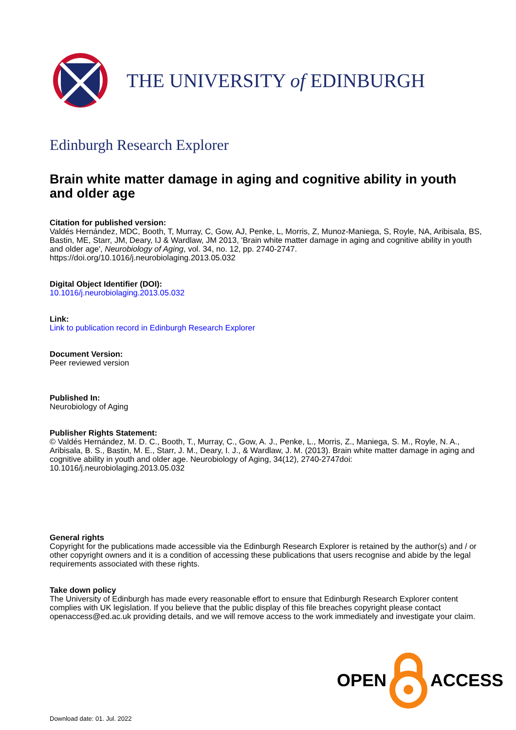THE UNIVERSITY of EDINBURGH
Edinburgh Research Explorer
Brain white matter damage in aging and cognitive ability in youth and older age
Citation for published version:
Valdés Hernández, MDC, Booth, T, Murray, C, Gow, AJ, Penke, L, Morris, Z, Munoz-Maniega, S, Royle, NA, Aribisala, BS, Bastin, ME, Starr, JM, Deary, IJ & Wardlaw, JM 2013, 'Brain white matter damage in aging and cognitive ability in youth and older age', Neurobiology of Aging, vol. 34, no. 12, pp. 2740-2747. https://doi.org/10.1016/j.neurobiolaging.2013.05.032
Digital Object Identifier (DOI):
10.1016/j.neurobiolaging.2013.05.032
Link:
Link to publication record in Edinburgh Research Explorer
Document Version:
Peer reviewed version
Published In:
Neurobiology of Aging
Publisher Rights Statement:
© Valdés Hernández, M. D. C., Booth, T., Murray, C., Gow, A. J., Penke, L., Morris, Z., Maniega, S. M., Royle, N. A., Aribisala, B. S., Bastin, M. E., Starr, J. M., Deary, I. J., & Wardlaw, J. M. (2013). Brain white matter damage in aging and cognitive ability in youth and older age. Neurobiology of Aging, 34(12), 2740-2747doi: 10.1016/j.neurobiolaging.2013.05.032
General rights
Copyright for the publications made accessible via the Edinburgh Research Explorer is retained by the author(s) and / or other copyright owners and it is a condition of accessing these publications that users recognise and abide by the legal requirements associated with these rights.
Take down policy
The University of Edinburgh has made every reasonable effort to ensure that Edinburgh Research Explorer content complies with UK legislation. If you believe that the public display of this file breaches copyright please contact openaccess@ed.ac.uk providing details, and we will remove access to the work immediately and investigate your claim.
OPEN ACCESS
Download date: 01. Jul. 2022